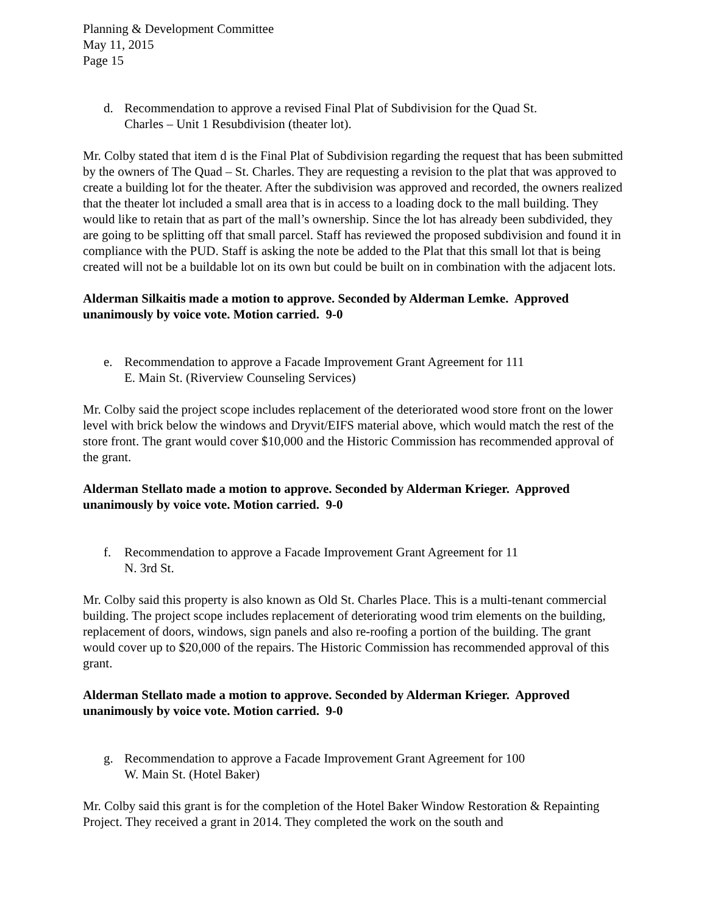Planning & Development Committee
May 11, 2015
Page 15
d. Recommendation to approve a revised Final Plat of Subdivision for the Quad St.
Charles – Unit 1 Resubdivision (theater lot).
Mr. Colby stated that item d is the Final Plat of Subdivision regarding the request that has been submitted by the owners of The Quad – St. Charles. They are requesting a revision to the plat that was approved to create a building lot for the theater. After the subdivision was approved and recorded, the owners realized that the theater lot included a small area that is in access to a loading dock to the mall building. They would like to retain that as part of the mall’s ownership. Since the lot has already been subdivided, they are going to be splitting off that small parcel. Staff has reviewed the proposed subdivision and found it in compliance with the PUD. Staff is asking the note be added to the Plat that this small lot that is being created will not be a buildable lot on its own but could be built on in combination with the adjacent lots.
Alderman Silkaitis made a motion to approve. Seconded by Alderman Lemke. Approved unanimously by voice vote. Motion carried. 9-0
e. Recommendation to approve a Facade Improvement Grant Agreement for 111
E. Main St. (Riverview Counseling Services)
Mr. Colby said the project scope includes replacement of the deteriorated wood store front on the lower level with brick below the windows and Dryvit/EIFS material above, which would match the rest of the store front. The grant would cover $10,000 and the Historic Commission has recommended approval of the grant.
Alderman Stellato made a motion to approve. Seconded by Alderman Krieger. Approved unanimously by voice vote. Motion carried. 9-0
f. Recommendation to approve a Facade Improvement Grant Agreement for 11
N. 3rd St.
Mr. Colby said this property is also known as Old St. Charles Place. This is a multi-tenant commercial building. The project scope includes replacement of deteriorating wood trim elements on the building, replacement of doors, windows, sign panels and also re-roofing a portion of the building. The grant would cover up to $20,000 of the repairs. The Historic Commission has recommended approval of this grant.
Alderman Stellato made a motion to approve. Seconded by Alderman Krieger. Approved unanimously by voice vote. Motion carried. 9-0
g. Recommendation to approve a Facade Improvement Grant Agreement for 100
W. Main St. (Hotel Baker)
Mr. Colby said this grant is for the completion of the Hotel Baker Window Restoration & Repainting Project. They received a grant in 2014. They completed the work on the south and